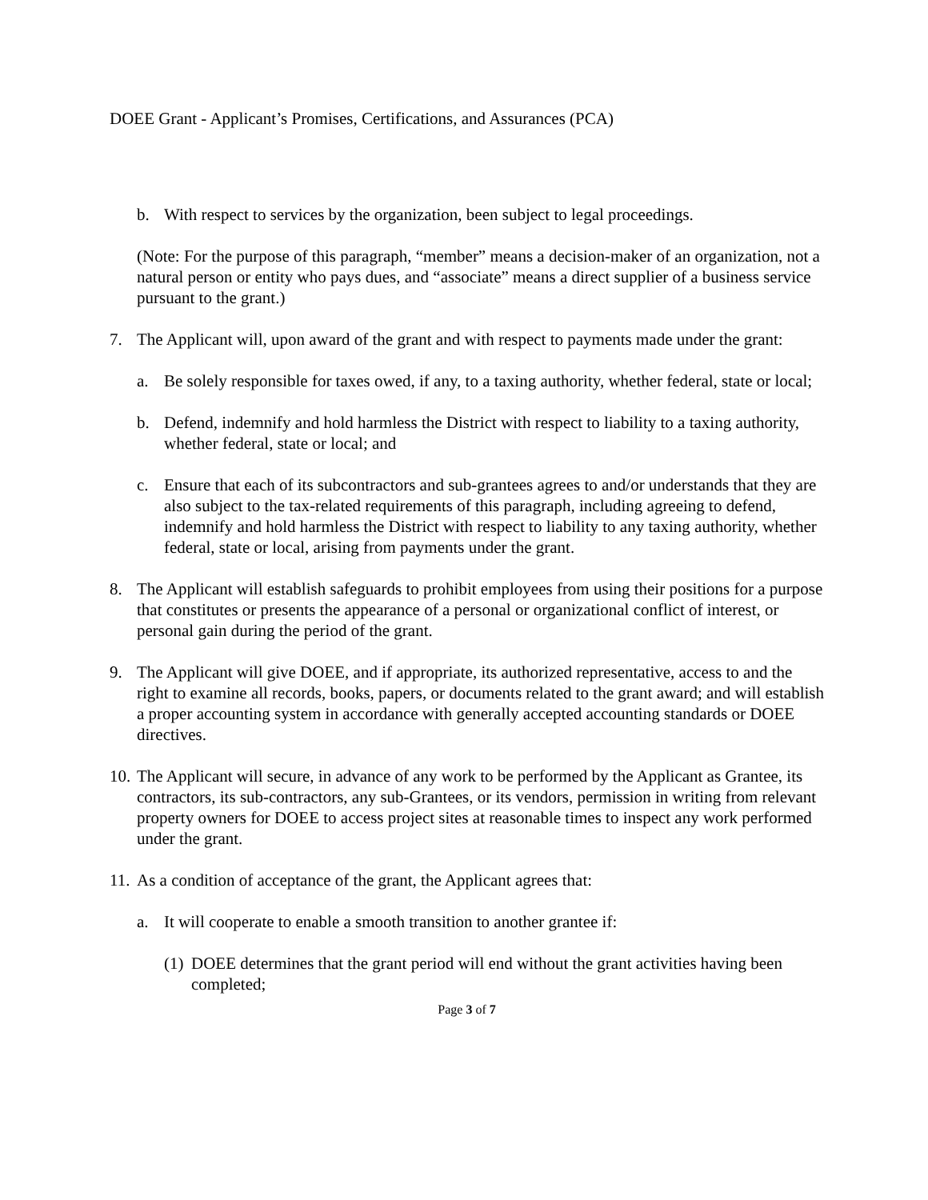DOEE Grant - Applicant’s Promises, Certifications, and Assurances (PCA)
b. With respect to services by the organization, been subject to legal proceedings.
(Note: For the purpose of this paragraph, “member” means a decision-maker of an organization, not a natural person or entity who pays dues, and “associate” means a direct supplier of a business service pursuant to the grant.)
7. The Applicant will, upon award of the grant and with respect to payments made under the grant:
a. Be solely responsible for taxes owed, if any, to a taxing authority, whether federal, state or local;
b. Defend, indemnify and hold harmless the District with respect to liability to a taxing authority, whether federal, state or local; and
c. Ensure that each of its subcontractors and sub-grantees agrees to and/or understands that they are also subject to the tax-related requirements of this paragraph, including agreeing to defend, indemnify and hold harmless the District with respect to liability to any taxing authority, whether federal, state or local, arising from payments under the grant.
8. The Applicant will establish safeguards to prohibit employees from using their positions for a purpose that constitutes or presents the appearance of a personal or organizational conflict of interest, or personal gain during the period of the grant.
9. The Applicant will give DOEE, and if appropriate, its authorized representative, access to and the right to examine all records, books, papers, or documents related to the grant award; and will establish a proper accounting system in accordance with generally accepted accounting standards or DOEE directives.
10. The Applicant will secure, in advance of any work to be performed by the Applicant as Grantee, its contractors, its sub-contractors, any sub-Grantees, or its vendors, permission in writing from relevant property owners for DOEE to access project sites at reasonable times to inspect any work performed under the grant.
11. As a condition of acceptance of the grant, the Applicant agrees that:
a. It will cooperate to enable a smooth transition to another grantee if:
(1) DOEE determines that the grant period will end without the grant activities having been completed;
Page 3 of 7